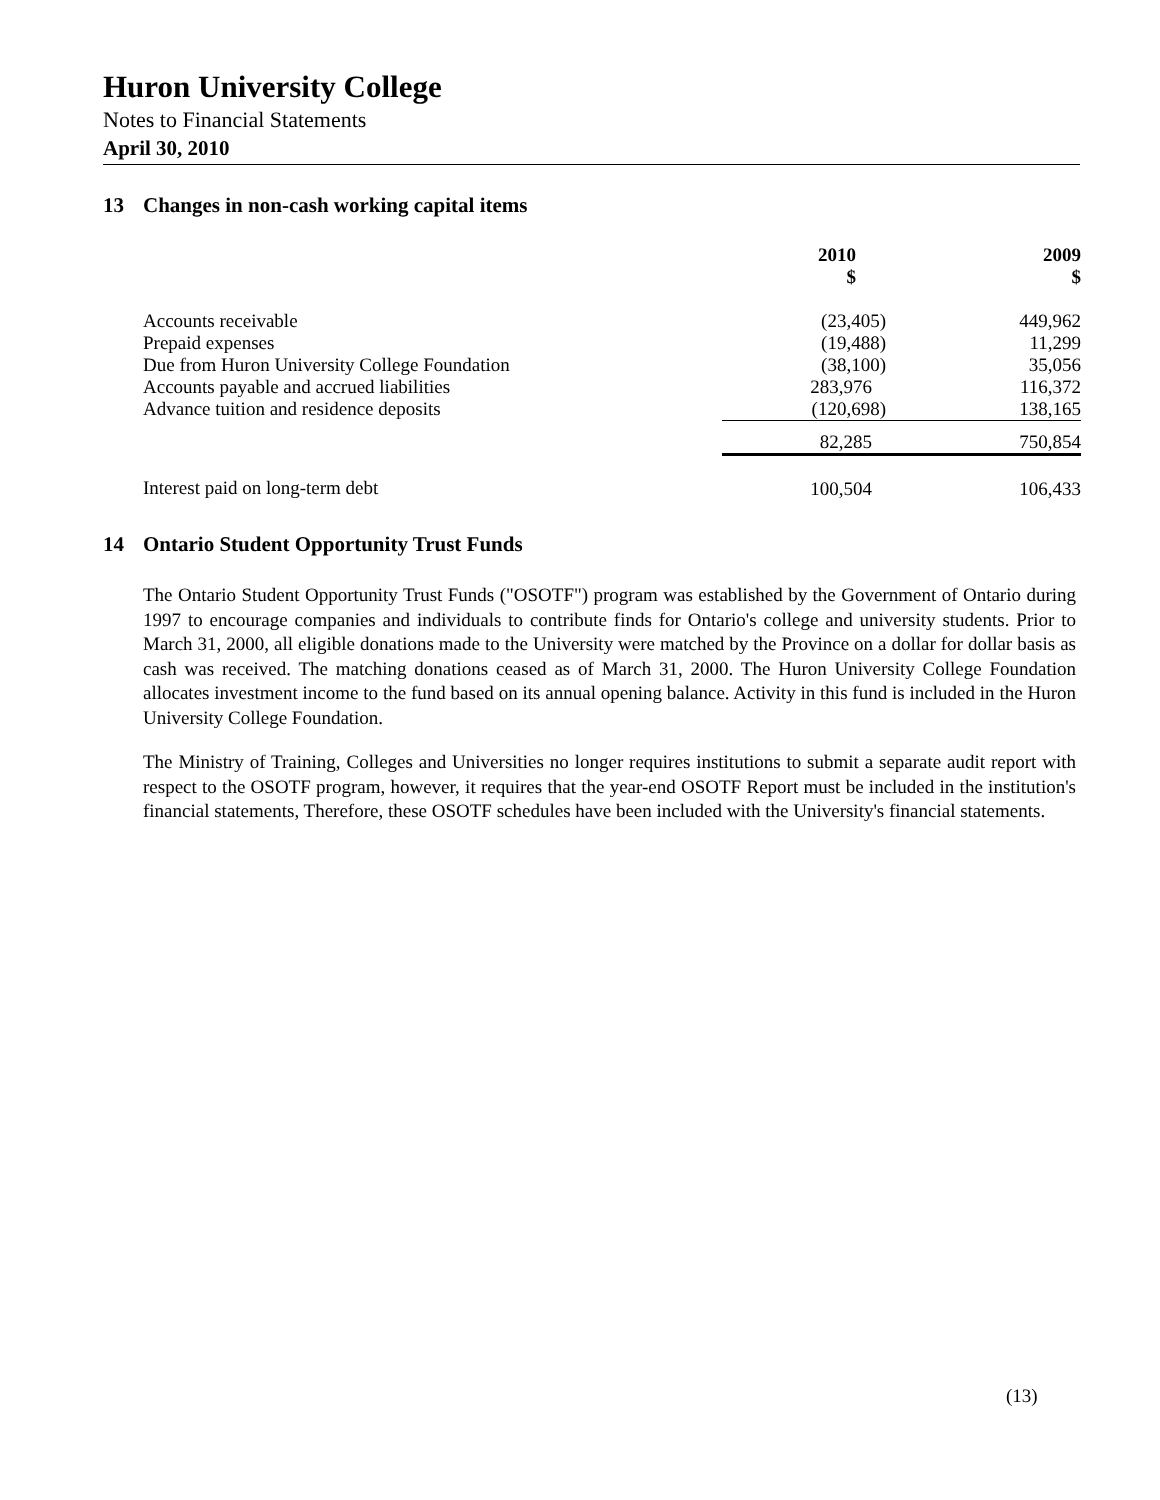Huron University College
Notes to Financial Statements
April 30, 2010
13 Changes in non-cash working capital items
| | 2010 $ | | 2009 $ |
| Accounts receivable | (23,405) | | 449,962 |
| Prepaid expenses | (19,488) | | 11,299 |
| Due from Huron University College Foundation | (38,100) | | 35,056 |
| Accounts payable and accrued liabilities | 283,976 | | 116,372 |
| Advance tuition and residence deposits | (120,698) | | 138,165 |
| | 82,285 | | 750,854 |
| Interest paid on long-term debt | 100,504 | | 106,433 |
14 Ontario Student Opportunity Trust Funds
The Ontario Student Opportunity Trust Funds ("OSOTF") program was established by the Government of Ontario during 1997 to encourage companies and individuals to contribute finds for Ontario's college and university students. Prior to March 31, 2000, all eligible donations made to the University were matched by the Province on a dollar for dollar basis as cash was received. The matching donations ceased as of March 31, 2000. The Huron University College Foundation allocates investment income to the fund based on its annual opening balance. Activity in this fund is included in the Huron University College Foundation.
The Ministry of Training, Colleges and Universities no longer requires institutions to submit a separate audit report with respect to the OSOTF program, however, it requires that the year-end OSOTF Report must be included in the institution's financial statements, Therefore, these OSOTF schedules have been included with the University's financial statements.
(13)